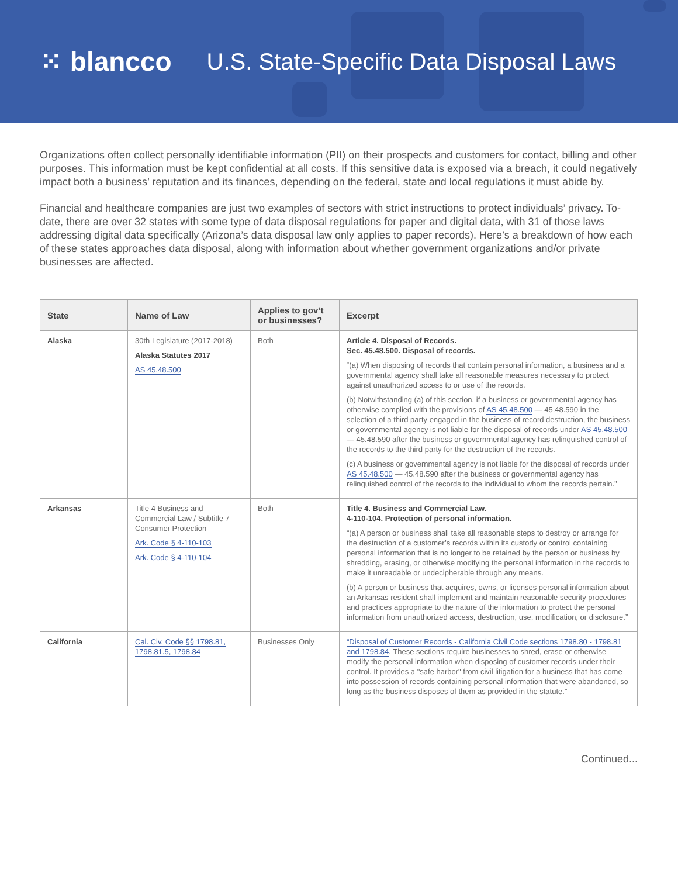⁙ blancco
U.S. State-Specific Data Disposal Laws
Organizations often collect personally identifiable information (PII) on their prospects and customers for contact, billing and other purposes. This information must be kept confidential at all costs. If this sensitive data is exposed via a breach, it could negatively impact both a business’ reputation and its finances, depending on the federal, state and local regulations it must abide by.
Financial and healthcare companies are just two examples of sectors with strict instructions to protect individuals’ privacy. To-date, there are over 32 states with some type of data disposal regulations for paper and digital data, with 31 of those laws addressing digital data specifically (Arizona’s data disposal law only applies to paper records). Here’s a breakdown of how each of these states approaches data disposal, along with information about whether government organizations and/or private businesses are affected.
| State | Name of Law | Applies to gov’t or businesses? | Excerpt |
| --- | --- | --- | --- |
| Alaska | 30th Legislature (2017-2018) Alaska Statutes 2017 AS 45.48.500 | Both | Article 4. Disposal of Records. Sec. 45.48.500. Disposal of records. “(a) When disposing of records that contain personal information, a business and a governmental agency shall take all reasonable measures necessary to protect against unauthorized access to or use of the records. (b) Notwithstanding (a) of this section, if a business or governmental agency has otherwise complied with the provisions of AS 45.48.500 — 45.48.590 in the selection of a third party engaged in the business of record destruction, the business or governmental agency is not liable for the disposal of records under AS 45.48.500 — 45.48.590 after the business or governmental agency has relinquished control of the records to the third party for the destruction of the records. (c) A business or governmental agency is not liable for the disposal of records under AS 45.48.500 — 45.48.590 after the business or governmental agency has relinquished control of the records to the individual to whom the records pertain.” |
| Arkansas | Title 4 Business and Commercial Law / Subtitle 7 Consumer Protection Ark. Code § 4-110-103 Ark. Code § 4-110-104 | Both | Title 4. Business and Commercial Law. 4-110-104. Protection of personal information. “(a) A person or business shall take all reasonable steps to destroy or arrange for the destruction of a customer’s records within its custody or control containing personal information that is no longer to be retained by the person or business by shredding, erasing, or otherwise modifying the personal information in the records to make it unreadable or undecipherable through any means. (b) A person or business that acquires, owns, or licenses personal information about an Arkansas resident shall implement and maintain reasonable security procedures and practices appropriate to the nature of the information to protect the personal information from unauthorized access, destruction, use, modification, or disclosure.” |
| California | Cal. Civ. Code §§ 1798.81, 1798.81.5, 1798.84 | Businesses Only | “Disposal of Customer Records - California Civil Code sections 1798.80 - 1798.81 and 1798.84 . These sections require businesses to shred, erase or otherwise modify the personal information when disposing of customer records under their control. It provides a "safe harbor" from civil litigation for a business that has come into possession of records containing personal information that were abandoned, so long as the business disposes of them as provided in the statute.” |
Continued...